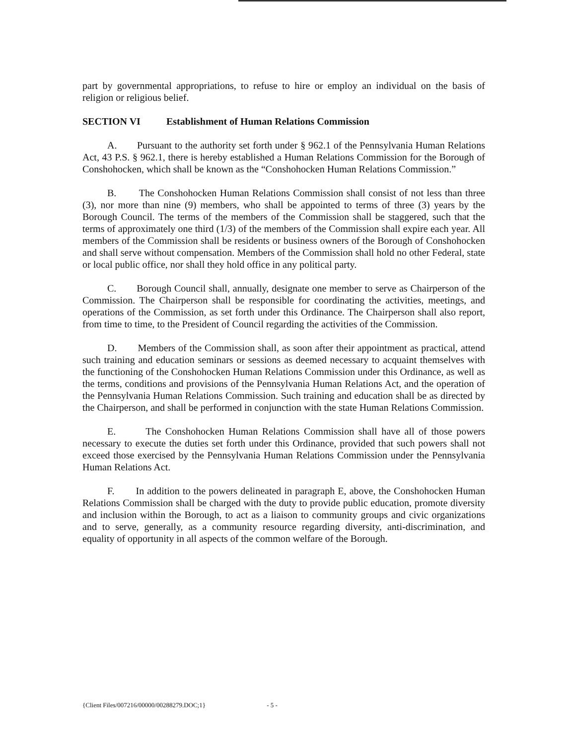part by governmental appropriations, to refuse to hire or employ an individual on the basis of religion or religious belief.
SECTION VI Establishment of Human Relations Commission
A. Pursuant to the authority set forth under § 962.1 of the Pennsylvania Human Relations Act, 43 P.S. § 962.1, there is hereby established a Human Relations Commission for the Borough of Conshohocken, which shall be known as the “Conshohocken Human Relations Commission.”
B. The Conshohocken Human Relations Commission shall consist of not less than three (3), nor more than nine (9) members, who shall be appointed to terms of three (3) years by the Borough Council. The terms of the members of the Commission shall be staggered, such that the terms of approximately one third (1/3) of the members of the Commission shall expire each year. All members of the Commission shall be residents or business owners of the Borough of Conshohocken and shall serve without compensation. Members of the Commission shall hold no other Federal, state or local public office, nor shall they hold office in any political party.
C. Borough Council shall, annually, designate one member to serve as Chairperson of the Commission. The Chairperson shall be responsible for coordinating the activities, meetings, and operations of the Commission, as set forth under this Ordinance. The Chairperson shall also report, from time to time, to the President of Council regarding the activities of the Commission.
D. Members of the Commission shall, as soon after their appointment as practical, attend such training and education seminars or sessions as deemed necessary to acquaint themselves with the functioning of the Conshohocken Human Relations Commission under this Ordinance, as well as the terms, conditions and provisions of the Pennsylvania Human Relations Act, and the operation of the Pennsylvania Human Relations Commission. Such training and education shall be as directed by the Chairperson, and shall be performed in conjunction with the state Human Relations Commission.
E. The Conshohocken Human Relations Commission shall have all of those powers necessary to execute the duties set forth under this Ordinance, provided that such powers shall not exceed those exercised by the Pennsylvania Human Relations Commission under the Pennsylvania Human Relations Act.
F. In addition to the powers delineated in paragraph E, above, the Conshohocken Human Relations Commission shall be charged with the duty to provide public education, promote diversity and inclusion within the Borough, to act as a liaison to community groups and civic organizations and to serve, generally, as a community resource regarding diversity, anti-discrimination, and equality of opportunity in all aspects of the common welfare of the Borough.
{Client Files/007216/00000/00288279.DOC;1} - 5 -